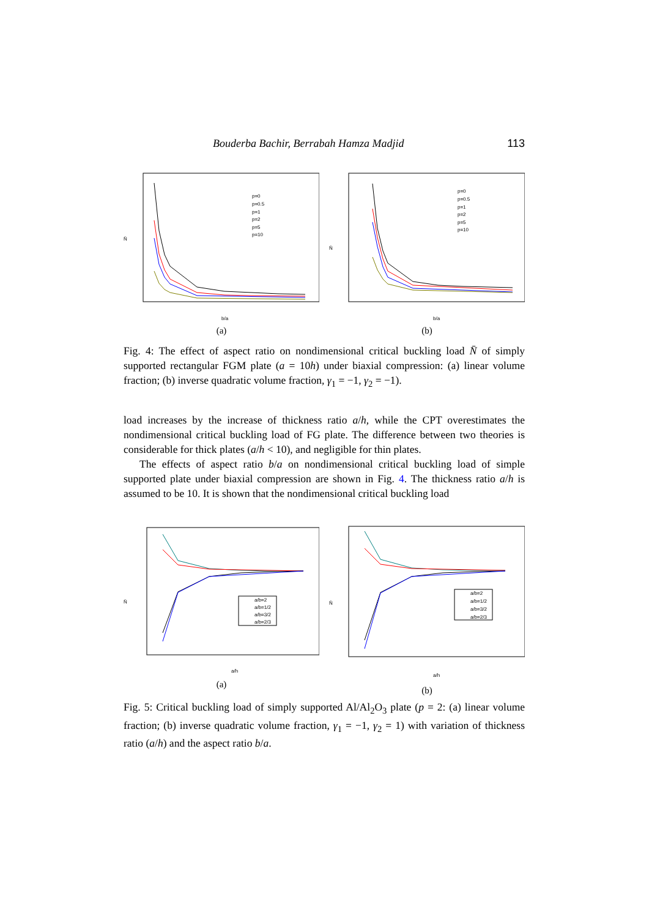Bouderba Bachir, Berrabah Hamza Madjid 113
p=0
p=0.5
p=1
p=2
p=5
p=10
b/a
N̄
(a)
p=0
p=0.5
p=1
p=2
p=5
p=10
b/a
N̄
(b)
Fig. 4: The effect of aspect ratio on nondimensional critical buckling load N̄ of simply supported rectangular FGM plate (a = 10h) under biaxial compression: (a) linear volume fraction; (b) inverse quadratic volume fraction, γ<sub>1</sub> = −1, γ<sub>2</sub> = −1).
load increases by the increase of thickness ratio a/h, while the CPT overestimates the nondimensional critical buckling load of FG plate. The difference between two theories is considerable for thick plates (a/h < 10), and negligible for thin plates.
The effects of aspect ratio b/a on nondimensional critical buckling load of simple supported plate under biaxial compression are shown in Fig. 4. The thickness ratio a/h is assumed to be 10. It is shown that the nondimensional critical buckling load
a/b=2
a/b=1/2
a/b=3/2
a/b=2/3
a/h
N̄
(a)
a/b=2
a/b=1/2
a/b=3/2
a/b=2/3
a/h
N̄
(b)
Fig. 5: Critical buckling load of simply supported Al/Al<sub>2</sub>O<sub>3</sub> plate (p = 2: (a) linear volume fraction; (b) inverse quadratic volume fraction, γ<sub>1</sub> = −1, γ<sub>2</sub> = 1) with variation of thickness ratio (a/h) and the aspect ratio b/a.